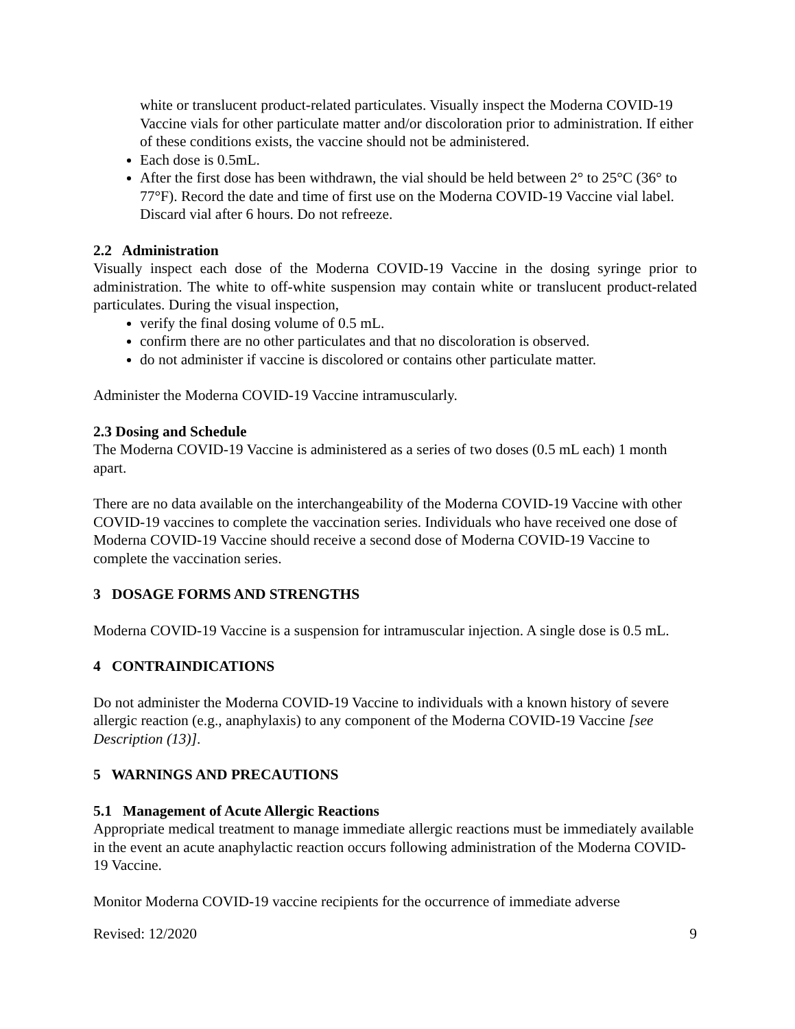white or translucent product-related particulates. Visually inspect the Moderna COVID-19 Vaccine vials for other particulate matter and/or discoloration prior to administration. If either of these conditions exists, the vaccine should not be administered.
Each dose is 0.5mL.
After the first dose has been withdrawn, the vial should be held between 2° to 25°C (36° to 77°F). Record the date and time of first use on the Moderna COVID-19 Vaccine vial label. Discard vial after 6 hours. Do not refreeze.
2.2 Administration
Visually inspect each dose of the Moderna COVID-19 Vaccine in the dosing syringe prior to administration. The white to off-white suspension may contain white or translucent product-related particulates. During the visual inspection,
verify the final dosing volume of 0.5 mL.
confirm there are no other particulates and that no discoloration is observed.
do not administer if vaccine is discolored or contains other particulate matter.
Administer the Moderna COVID-19 Vaccine intramuscularly.
2.3 Dosing and Schedule
The Moderna COVID-19 Vaccine is administered as a series of two doses (0.5 mL each) 1 month apart.
There are no data available on the interchangeability of the Moderna COVID-19 Vaccine with other COVID-19 vaccines to complete the vaccination series. Individuals who have received one dose of Moderna COVID-19 Vaccine should receive a second dose of Moderna COVID-19 Vaccine to complete the vaccination series.
3 DOSAGE FORMS AND STRENGTHS
Moderna COVID-19 Vaccine is a suspension for intramuscular injection. A single dose is 0.5 mL.
4 CONTRAINDICATIONS
Do not administer the Moderna COVID-19 Vaccine to individuals with a known history of severe allergic reaction (e.g., anaphylaxis) to any component of the Moderna COVID-19 Vaccine [see Description (13)].
5 WARNINGS AND PRECAUTIONS
5.1 Management of Acute Allergic Reactions
Appropriate medical treatment to manage immediate allergic reactions must be immediately available in the event an acute anaphylactic reaction occurs following administration of the Moderna COVID-19 Vaccine.
Monitor Moderna COVID-19 vaccine recipients for the occurrence of immediate adverse
Revised: 12/2020 9